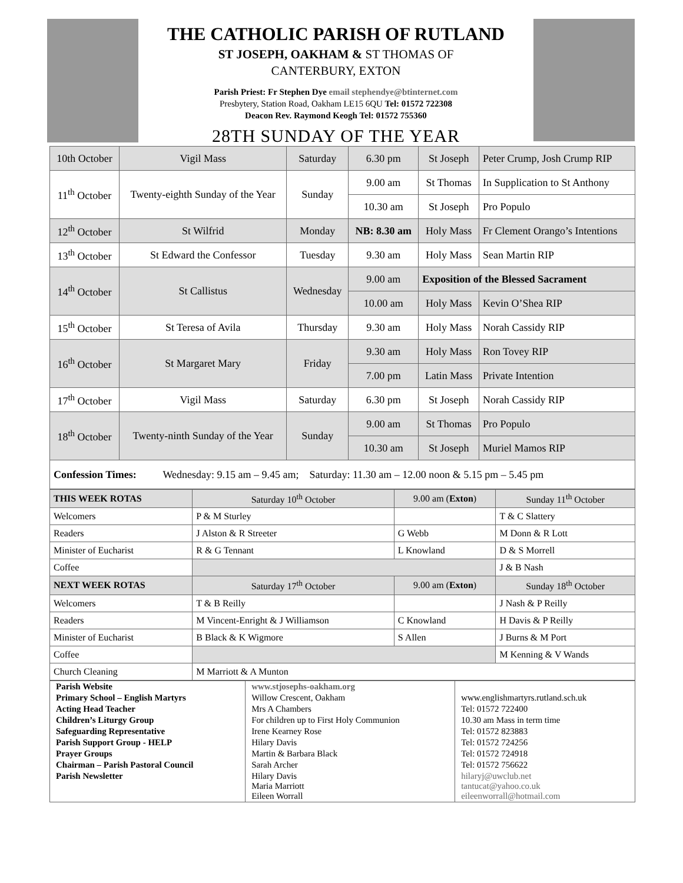THE CATHOLIC PARISH OF RUTLAND
ST JOSEPH, OAKHAM & ST THOMAS OF
CANTERBURY, EXTON
Parish Priest: Fr Stephen Dye email stephendye@btinternet.com
Presbytery, Station Road, Oakham LE15 6QU Tel: 01572 722308
Deacon Rev. Raymond Keogh Tel: 01572 755360
28TH SUNDAY OF THE YEAR
| 10th October | Vigil Mass | Saturday | 6.30 pm | St Joseph | Peter Crump, Josh Crump RIP |
| 11<sup>th</sup> October | Twenty-eighth Sunday of the Year | Sunday | 9.00 am | St Thomas | In Supplication to St Anthony |
| | | | 10.30 am | St Joseph | Pro Populo |
| 12<sup>th</sup> October | St Wilfrid | Monday | NB: 8.30 am | Holy Mass | Fr Clement Orango’s Intentions |
| 13<sup>th</sup> October | St Edward the Confessor | Tuesday | 9.30 am | Holy Mass | Sean Martin RIP |
| 14<sup>th</sup> October | St Callistus | Wednesday | 9.00 am | Exposition of the Blessed Sacrament | |
| | | | 10.00 am | Holy Mass | Kevin O’Shea RIP |
| 15<sup>th</sup> October | St Teresa of Avila | Thursday | 9.30 am | Holy Mass | Norah Cassidy RIP |
| 16<sup>th</sup> October | St Margaret Mary | Friday | 9.30 am | Holy Mass | Ron Tovey RIP |
| | | | 7.00 pm | Latin Mass | Private Intention |
| 17<sup>th</sup> October | Vigil Mass | Saturday | 6.30 pm | St Joseph | Norah Cassidy RIP |
| 18<sup>th</sup> October | Twenty-ninth Sunday of the Year | Sunday | 9.00 am | St Thomas | Pro Populo |
| | | | 10.30 am | St Joseph | Muriel Mamos RIP |
| Confession Times: Wednesday: 9.15 am – 9.45 am; Saturday: 11.30 am – 12.00 noon & 5.15 pm – 5.45 pm | | | | | |
| THIS WEEK ROTAS | Saturday 10<sup>th</sup> October | 9.00 am ( Exton ) | Sunday 11<sup>th</sup> October |
| Welcomers | P & M Sturley | | T & C Slattery |
| Readers | J Alston & R Streeter | G Webb | M Donn & R Lott |
| Minister of Eucharist | R & G Tennant | L Knowland | D & S Morrell |
| Coffee | | | J & B Nash |
| NEXT WEEK ROTAS | Saturday 17<sup>th</sup> October | 9.00 am ( Exton ) | Sunday 18<sup>th</sup> October |
| Welcomers | T & B Reilly | | J Nash & P Reilly |
| Readers | M Vincent-Enright & J Williamson | C Knowland | H Davis & P Reilly |
| Minister of Eucharist | B Black & K Wigmore | S Allen | J Burns & M Port |
| Coffee | | | M Kenning & V Wands |
| Church Cleaning | M Marriott & A Munton | | |
| Parish Website | www.stjosephs-oakham.org | |
| Primary School – English Martyrs | Willow Crescent, Oakham | www.englishmartyrs.rutland.sch.uk |
| Acting Head Teacher | Mrs A Chambers | Tel: 01572 722400 |
| Children’s Liturgy Group | For children up to First Holy Communion | 10.30 am Mass in term time |
| Safeguarding Representative | Irene Kearney Rose | Tel: 01572 823883 |
| Parish Support Group - HELP | Hilary Davis | Tel: 01572 724256 |
| Prayer Groups | Martin & Barbara Black | Tel: 01572 724918 |
| Chairman – Parish Pastoral Council | Sarah Archer | Tel: 01572 756622 |
| Parish Newsletter | Hilary Davis Maria Marriott Eileen Worrall | hilaryj@uwclub.net tantucat@yahoo.co.uk eileenworrall@hotmail.com |